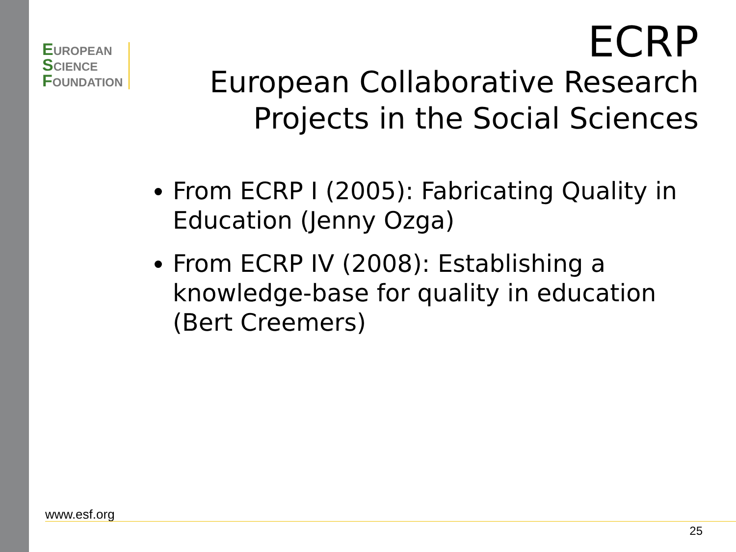EUROPEAN
SCIENCE
FOUNDATION
ECRP
European Collaborative Research
Projects in the Social Sciences
From ECRP I (2005): Fabricating Quality in Education (Jenny Ozga)
From ECRP IV (2008): Establishing a knowledge-base for quality in education (Bert Creemers)
www.esf.org
25